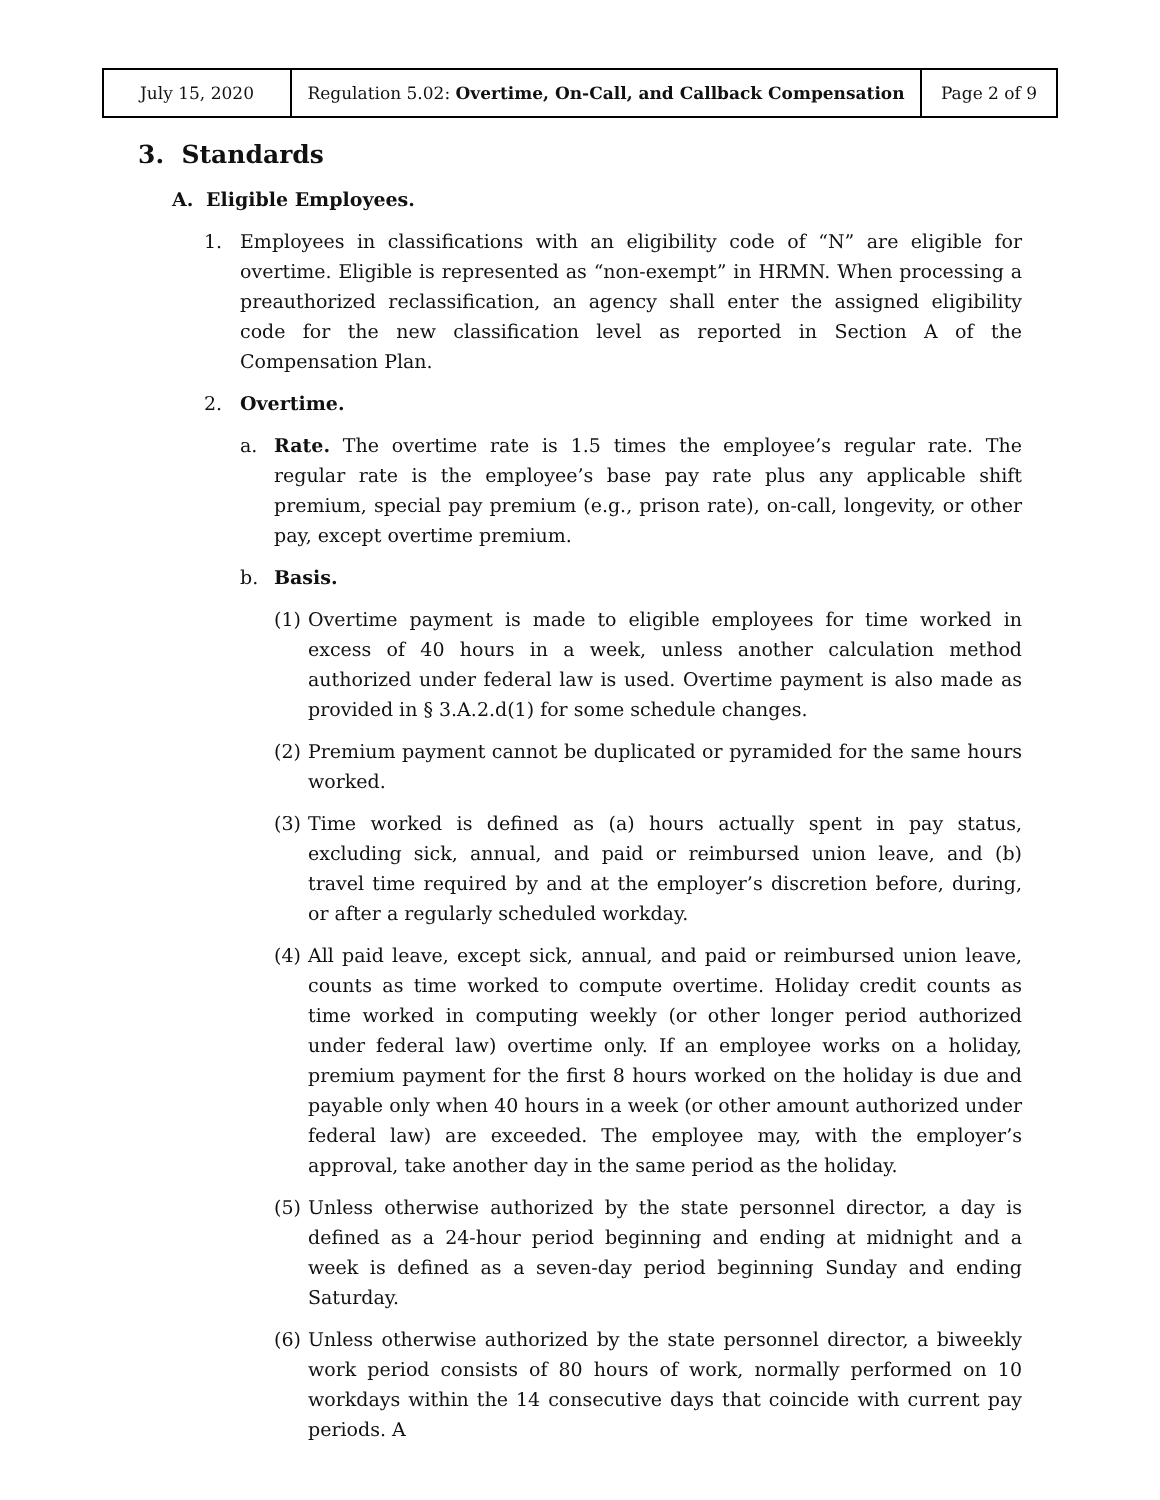| July 15, 2020 | Regulation 5.02: Overtime, On-Call, and Callback Compensation | Page 2 of 9 |
3. Standards
A. Eligible Employees.
1. Employees in classifications with an eligibility code of “N” are eligible for overtime. Eligible is represented as “non-exempt” in HRMN. When processing a preauthorized reclassification, an agency shall enter the assigned eligibility code for the new classification level as reported in Section A of the Compensation Plan.
2. Overtime.
a. Rate. The overtime rate is 1.5 times the employee’s regular rate. The regular rate is the employee’s base pay rate plus any applicable shift premium, special pay premium (e.g., prison rate), on-call, longevity, or other pay, except overtime premium.
b. Basis.
(1)
Overtime payment is made to eligible employees for time worked in excess of 40 hours in a week, unless another calculation method authorized under federal law is used. Overtime payment is also made as provided in § 3.A.2.d(1) for some schedule changes.
(2)
Premium payment cannot be duplicated or pyramided for the same hours worked.
(3)
Time worked is defined as (a) hours actually spent in pay status, excluding sick, annual, and paid or reimbursed union leave, and (b) travel time required by and at the employer’s discretion before, during, or after a regularly scheduled workday.
(4)
All paid leave, except sick, annual, and paid or reimbursed union leave, counts as time worked to compute overtime. Holiday credit counts as time worked in computing weekly (or other longer period authorized under federal law) overtime only. If an employee works on a holiday, premium payment for the first 8 hours worked on the holiday is due and payable only when 40 hours in a week (or other amount authorized under federal law) are exceeded. The employee may, with the employer’s approval, take another day in the same period as the holiday.
(5)
Unless otherwise authorized by the state personnel director, a day is defined as a 24-hour period beginning and ending at midnight and a week is defined as a seven-day period beginning Sunday and ending Saturday.
(6)
Unless otherwise authorized by the state personnel director, a biweekly work period consists of 80 hours of work, normally performed on 10 workdays within the 14 consecutive days that coincide with current pay periods. A